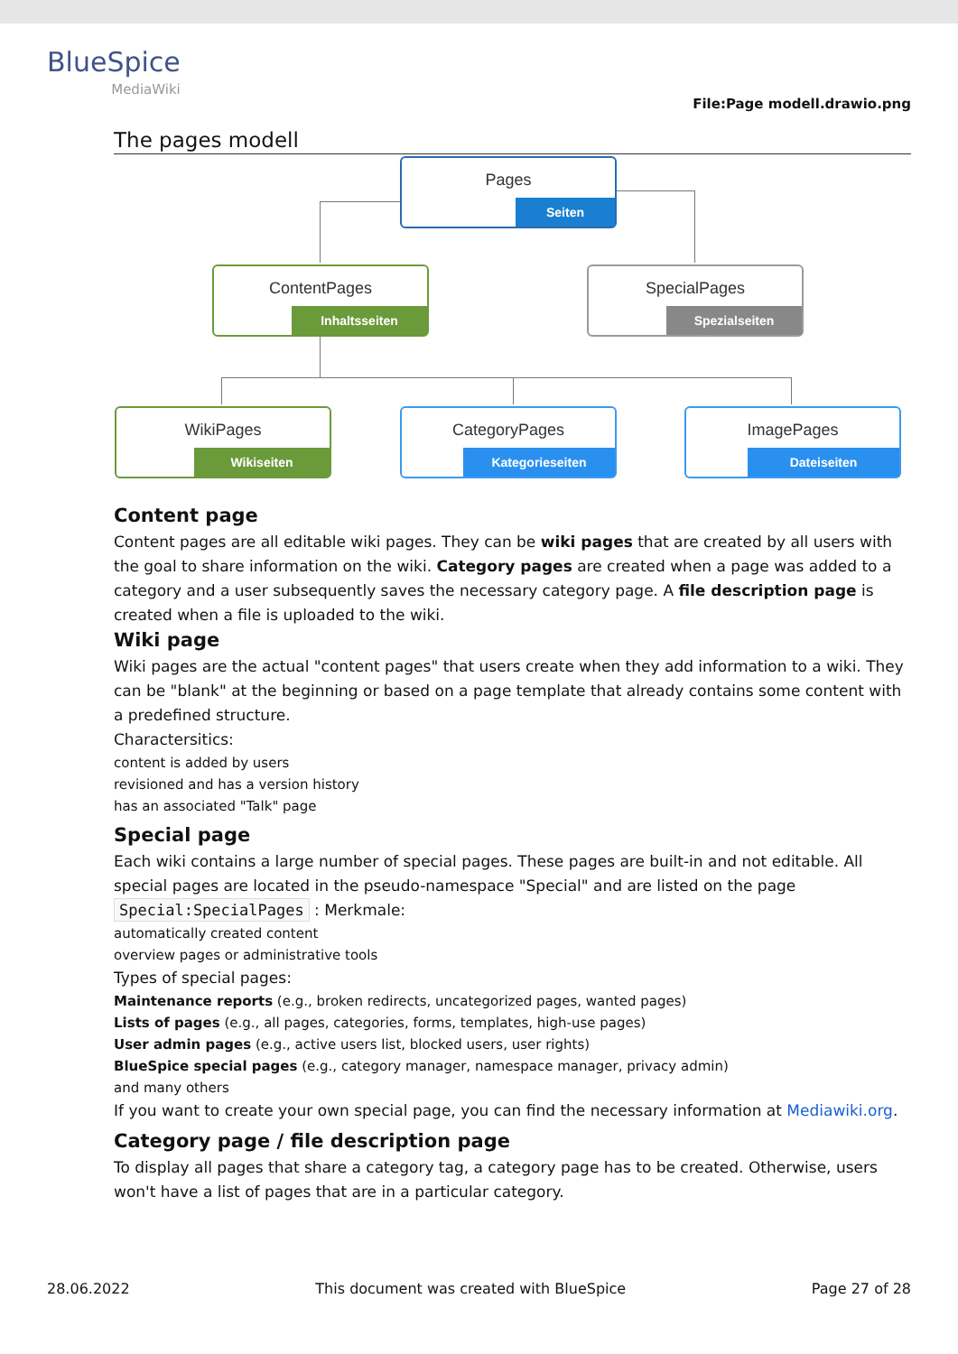BlueSpice
MediaWiki
File:Page modell.drawio.png
The pages modell
Pages
Seiten
ContentPages
Inhaltsseiten
SpecialPages
Spezialseiten
WikiPages
Wikiseiten
CategoryPages
Kategorieseiten
ImagePages
Dateiseiten
Content page
Content pages are all editable wiki pages. They can be wiki pages that are created by all users with the goal to share information on the wiki. Category pages are created when a page was added to a category and a user subsequently saves the necessary category page. A file description page is created when a file is uploaded to the wiki.
Wiki page
Wiki pages are the actual "content pages" that users create when they add information to a wiki. They can be "blank" at the beginning or based on a page template that already contains some content with a predefined structure.
Charactersitics:
content is added by users
revisioned and has a version history
has an associated "Talk" page
Special page
Each wiki contains a large number of special pages. These pages are built-in and not editable. All special pages are located in the pseudo-namespace "Special" and are listed on the page Special:SpecialPages : Merkmale:
automatically created content
overview pages or administrative tools
Types of special pages:
Maintenance reports (e.g., broken redirects, uncategorized pages, wanted pages)
Lists of pages (e.g., all pages, categories, forms, templates, high-use pages)
User admin pages (e.g., active users list, blocked users, user rights)
BlueSpice special pages (e.g., category manager, namespace manager, privacy admin)
and many others
If you want to create your own special page, you can find the necessary information at Mediawiki.org.
Category page / file description page
To display all pages that share a category tag, a category page has to be created. Otherwise, users won't have a list of pages that are in a particular category.
28.06.2022 This document was created with BlueSpice Page 27 of 28